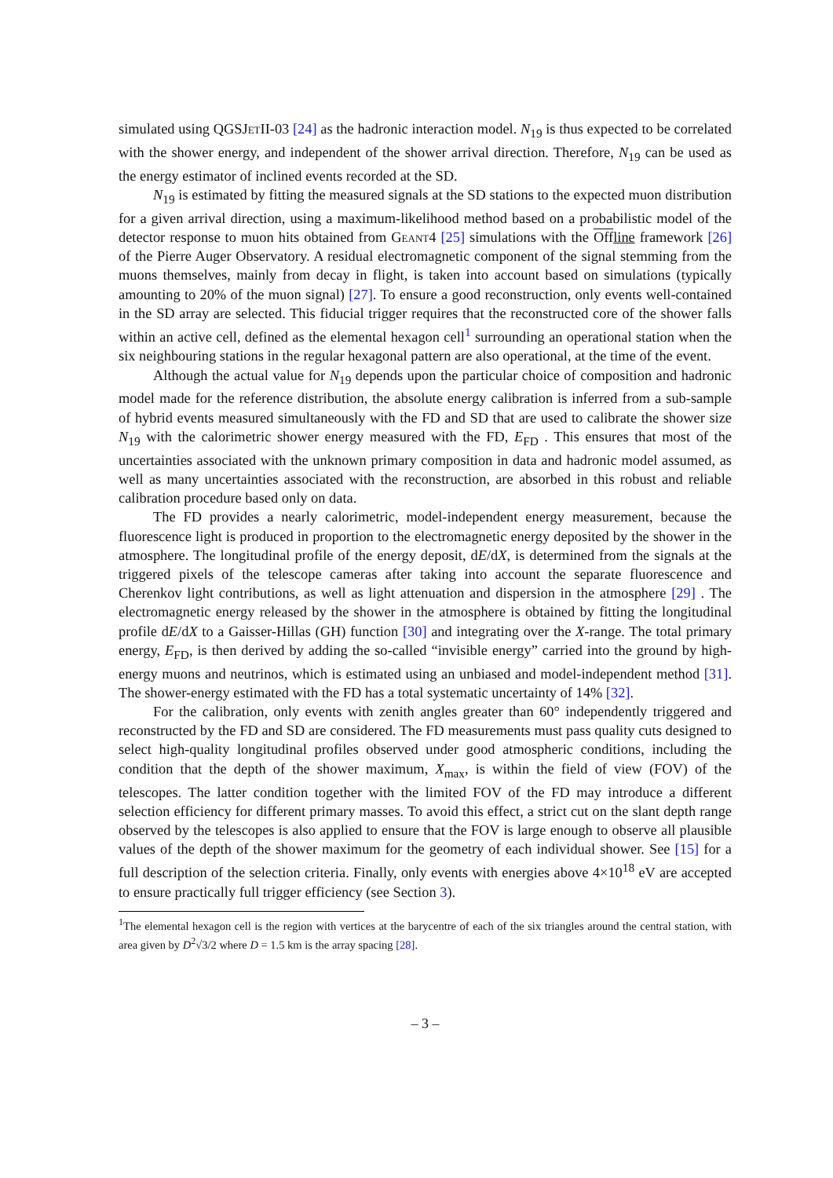simulated using QGSJet II-03 [24] as the hadronic interaction model. N<sub>19</sub> is thus expected to be correlated with the shower energy, and independent of the shower arrival direction. Therefore, N<sub>19</sub> can be used as the energy estimator of inclined events recorded at the SD.
N<sub>19</sub> is estimated by fitting the measured signals at the SD stations to the expected muon distribution for a given arrival direction, using a maximum-likelihood method based on a probabilistic model of the detector response to muon hits obtained from Geant4 [25] simulations with the Off line framework [26] of the Pierre Auger Observatory. A residual electromagnetic component of the signal stemming from the muons themselves, mainly from decay in flight, is taken into account based on simulations (typically amounting to 20% of the muon signal) [27]. To ensure a good reconstruction, only events well-contained in the SD array are selected. This fiducial trigger requires that the reconstructed core of the shower falls within an active cell, defined as the elemental hexagon cell<sup>1</sup> surrounding an operational station when the six neighbouring stations in the regular hexagonal pattern are also operational, at the time of the event.
Although the actual value for N<sub>19</sub> depends upon the particular choice of composition and hadronic model made for the reference distribution, the absolute energy calibration is inferred from a sub-sample of hybrid events measured simultaneously with the FD and SD that are used to calibrate the shower size N<sub>19</sub> with the calorimetric shower energy measured with the FD, E<sub>FD</sub> . This ensures that most of the uncertainties associated with the unknown primary composition in data and hadronic model assumed, as well as many uncertainties associated with the reconstruction, are absorbed in this robust and reliable calibration procedure based only on data.
The FD provides a nearly calorimetric, model-independent energy measurement, because the fluorescence light is produced in proportion to the electromagnetic energy deposited by the shower in the atmosphere. The longitudinal profile of the energy deposit, dE/dX, is determined from the signals at the triggered pixels of the telescope cameras after taking into account the separate fluorescence and Cherenkov light contributions, as well as light attenuation and dispersion in the atmosphere [29] . The electromagnetic energy released by the shower in the atmosphere is obtained by fitting the longitudinal profile dE/dX to a Gaisser-Hillas (GH) function [30] and integrating over the X-range. The total primary energy, E<sub>FD</sub>, is then derived by adding the so-called “invisible energy” carried into the ground by high-energy muons and neutrinos, which is estimated using an unbiased and model-independent method [31]. The shower-energy estimated with the FD has a total systematic uncertainty of 14% [32].
For the calibration, only events with zenith angles greater than 60° independently triggered and reconstructed by the FD and SD are considered. The FD measurements must pass quality cuts designed to select high-quality longitudinal profiles observed under good atmospheric conditions, including the condition that the depth of the shower maximum, X<sub>max</sub>, is within the field of view (FOV) of the telescopes. The latter condition together with the limited FOV of the FD may introduce a different selection efficiency for different primary masses. To avoid this effect, a strict cut on the slant depth range observed by the telescopes is also applied to ensure that the FOV is large enough to observe all plausible values of the depth of the shower maximum for the geometry of each individual shower. See [15] for a full description of the selection criteria. Finally, only events with energies above 4×10<sup>18</sup> eV are accepted to ensure practically full trigger efficiency (see Section 3).
<sup>1</sup> The elemental hexagon cell is the region with vertices at the barycentre of each of the six triangles around the central station, with area given by D<sup>2</sup>√3/2 where D = 1.5 km is the array spacing [28].
– 3 –